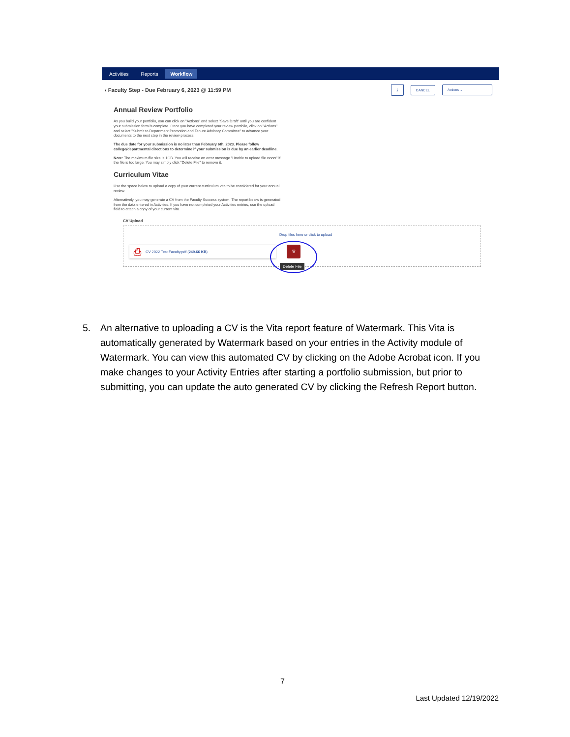Activities Reports Workflow
‹ Faculty Step - Due February 6, 2023 @ 11:59 PM ⤓ CANCEL Actions ⌄
Annual Review Portfolio
As you build your portfolio, you can click on "Actions" and select "Save Draft" until you are confident your submission form is complete. Once you have completed your review portfolio, click on "Actions" and select "Submit to Department Promotion and Tenure Advisory Committee" to advance your documents to the next step in the review process.
The due date for your submission is no later than February 6th, 2023. Please follow college/departmental directions to determine if your submission is due by an earlier deadline.
Note: The maximum file size is 1GB. You will receive an error message "Unable to upload file.xxxxx" if the file is too large. You may simply click "Delete File" to remove it.
Curriculum Vitae
Use the space below to upload a copy of your current curriculum vita to be considered for your annual review.
Alternatively, you may generate a CV from the Faculty Success system. The report below is generated from the data entered in Activities. If you have not completed your Activities entries, use the upload field to attach a copy of your current vita.
CV Upload
Drop files here or click to upload
⎙ CV 2022 Test Faculty.pdf (249.66 KB) 🗑
Delete File
5. An alternative to uploading a CV is the Vita report feature of Watermark. This Vita is automatically generated by Watermark based on your entries in the Activity module of Watermark. You can view this automated CV by clicking on the Adobe Acrobat icon. If you make changes to your Activity Entries after starting a portfolio submission, but prior to submitting, you can update the auto generated CV by clicking the Refresh Report button.
7
Last Updated 12/19/2022